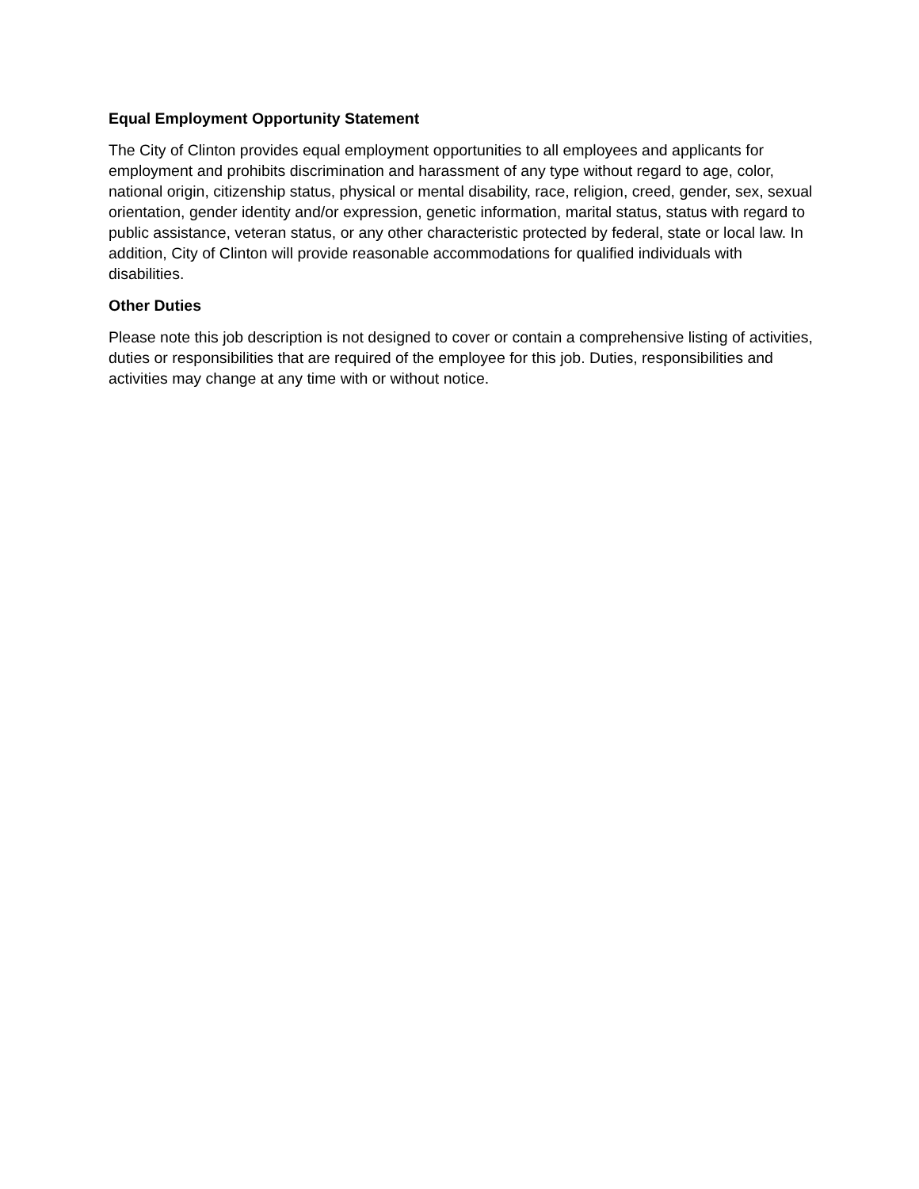Equal Employment Opportunity Statement
The City of Clinton provides equal employment opportunities to all employees and applicants for employment and prohibits discrimination and harassment of any type without regard to age, color, national origin, citizenship status, physical or mental disability, race, religion, creed, gender, sex, sexual orientation, gender identity and/or expression, genetic information, marital status, status with regard to public assistance, veteran status, or any other characteristic protected by federal, state or local law. In addition, City of Clinton will provide reasonable accommodations for qualified individuals with disabilities.
Other Duties
Please note this job description is not designed to cover or contain a comprehensive listing of activities, duties or responsibilities that are required of the employee for this job. Duties, responsibilities and activities may change at any time with or without notice.